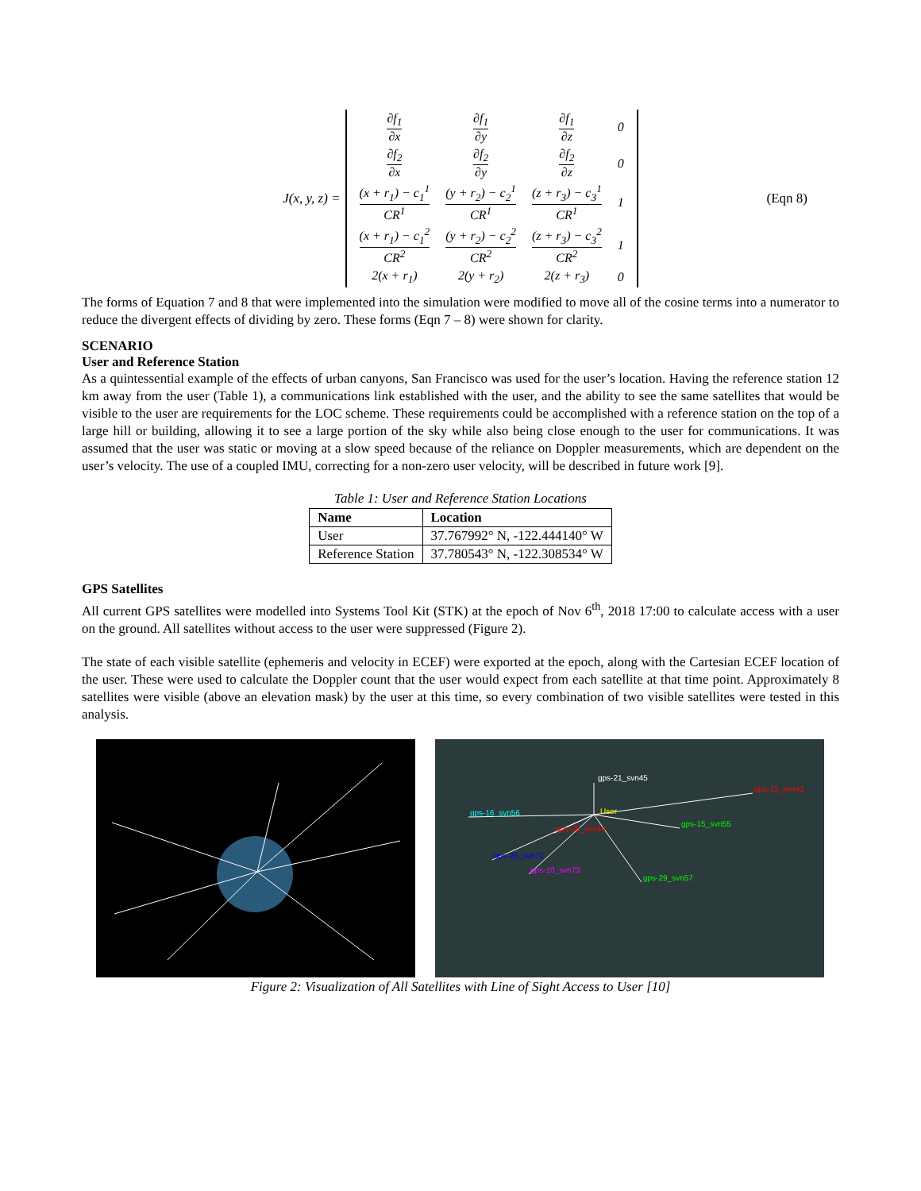J(x, y, z) =
| ∂f<sub>1</sub> ∂x | ∂f<sub>1</sub> ∂y | ∂f<sub>1</sub> ∂z | 0 |
| ∂f<sub>2</sub> ∂x | ∂f<sub>2</sub> ∂y | ∂f<sub>2</sub> ∂z | 0 |
| (x + r<sub>1</sub>) − c<sub>1</sub><sup>1</sup> CR<sup>1</sup> | (y + r<sub>2</sub>) − c<sub>2</sub><sup>1</sup> CR<sup>1</sup> | (z + r<sub>3</sub>) − c<sub>3</sub><sup>1</sup> CR<sup>1</sup> | 1 |
| (x + r<sub>1</sub>) − c<sub>1</sub><sup>2</sup> CR<sup>2</sup> | (y + r<sub>2</sub>) − c<sub>2</sub><sup>2</sup> CR<sup>2</sup> | (z + r<sub>3</sub>) − c<sub>3</sub><sup>2</sup> CR<sup>2</sup> | 1 |
| 2(x + r<sub>1</sub>) | 2(y + r<sub>2</sub>) | 2(z + r<sub>3</sub>) | 0 |
(Eqn 8)
The forms of Equation 7 and 8 that were implemented into the simulation were modified to move all of the cosine terms into a numerator to reduce the divergent effects of dividing by zero. These forms (Eqn 7 – 8) were shown for clarity.
SCENARIO
User and Reference Station
As a quintessential example of the effects of urban canyons, San Francisco was used for the user’s location. Having the reference station 12 km away from the user (Table 1), a communications link established with the user, and the ability to see the same satellites that would be visible to the user are requirements for the LOC scheme. These requirements could be accomplished with a reference station on the top of a large hill or building, allowing it to see a large portion of the sky while also being close enough to the user for communications. It was assumed that the user was static or moving at a slow speed because of the reliance on Doppler measurements, which are dependent on the user’s velocity. The use of a coupled IMU, correcting for a non-zero user velocity, will be described in future work [9].
Table 1: User and Reference Station Locations
| Name | Location |
| --- | --- |
| User | 37.767992° N, -122.444140° W |
| Reference Station | 37.780543° N, -122.308534° W |
GPS Satellites
All current GPS satellites were modelled into Systems Tool Kit (STK) at the epoch of Nov 6<sup>th</sup>, 2018 17:00 to calculate access with a user on the ground. All satellites without access to the user were suppressed (Figure 2).
The state of each visible satellite (ephemeris and velocity in ECEF) were exported at the epoch, along with the Cartesian ECEF location of the user. These were used to calculate the Doppler count that the user would expect from each satellite at that time point. Approximately 8 satellites were visible (above an elevation mask) by the user at this time, so every combination of two visible satellites were tested in this analysis.
gps-21_svn45
gps-13_svn43
gps-16_svn56
User
gps-15_svn55
gps-28_svn44
gps-26_svn71
gps-10_svn73
gps-29_svn57
Figure 2: Visualization of All Satellites with Line of Sight Access to User [10]